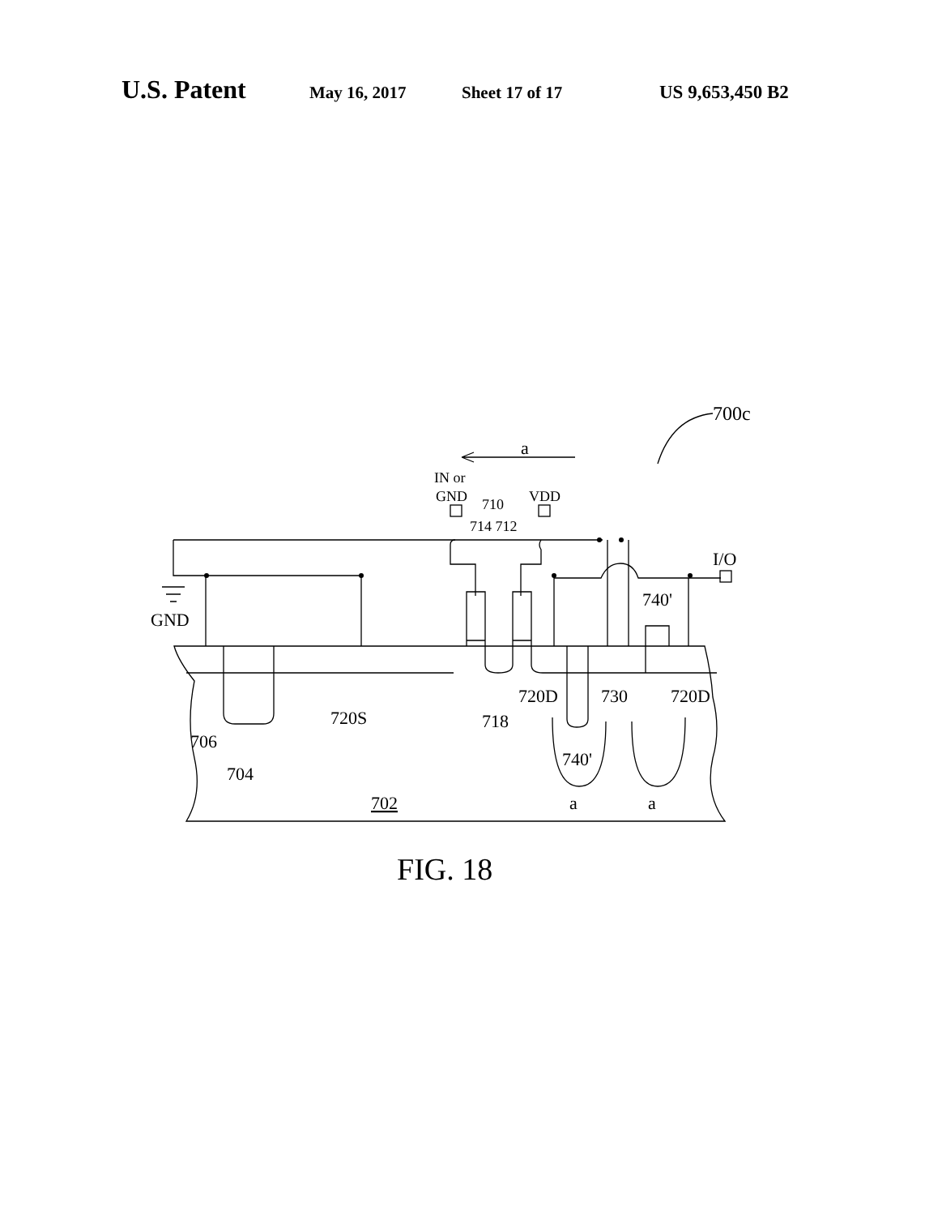U.S. Patent May 16, 2017 Sheet 17 of 17 US 9,653,450 B2
700c
a
IN or
GND
710
VDD
714 712
I/O
740'
GND
720D
730
720D
720S
718
706
740'
704
702
a
a
FIG. 18